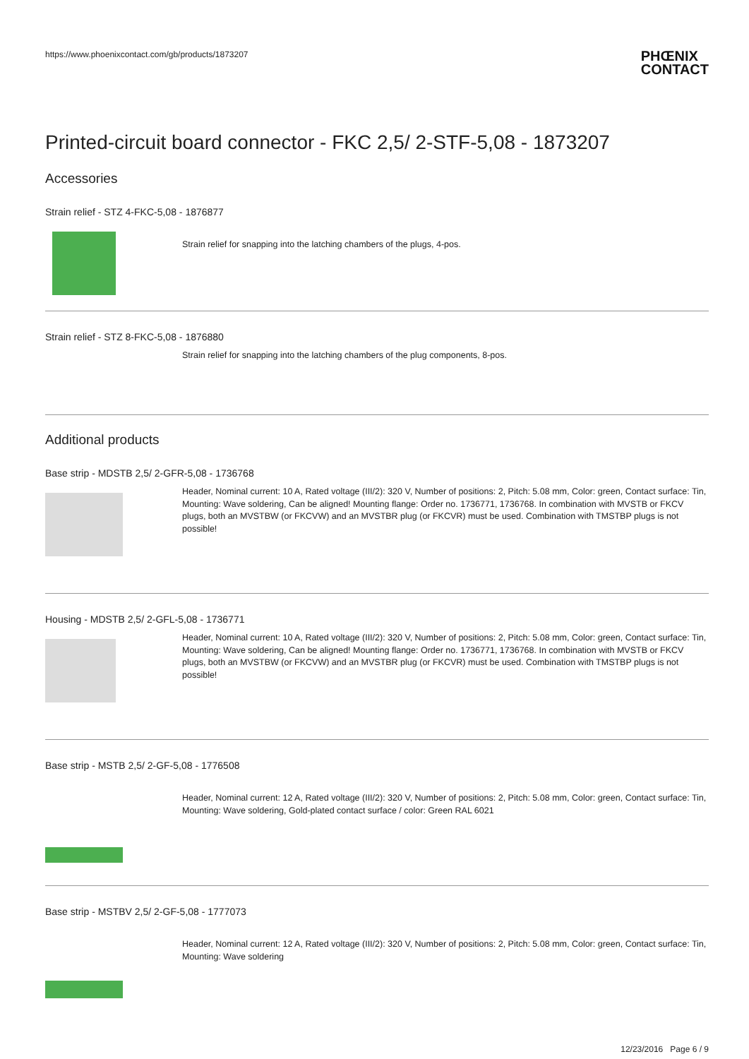https://www.phoenixcontact.com/gb/products/1873207
PHŒNIX
CONTACT
Printed-circuit board connector - FKC 2,5/ 2-STF-5,08 - 1873207
Accessories
Strain relief - STZ 4-FKC-5,08 - 1876877
Strain relief for snapping into the latching chambers of the plugs, 4-pos.
Strain relief - STZ 8-FKC-5,08 - 1876880
Strain relief for snapping into the latching chambers of the plug components, 8-pos.
Additional products
Base strip - MDSTB 2,5/ 2-GFR-5,08 - 1736768
Header, Nominal current: 10 A, Rated voltage (III/2): 320 V, Number of positions: 2, Pitch: 5.08 mm, Color: green, Contact surface: Tin, Mounting: Wave soldering, Can be aligned! Mounting flange: Order no. 1736771, 1736768. In combination with MVSTB or FKCV plugs, both an MVSTBW (or FKCVW) and an MVSTBR plug (or FKCVR) must be used. Combination with TMSTBP plugs is not possible!
Housing - MDSTB 2,5/ 2-GFL-5,08 - 1736771
Header, Nominal current: 10 A, Rated voltage (III/2): 320 V, Number of positions: 2, Pitch: 5.08 mm, Color: green, Contact surface: Tin, Mounting: Wave soldering, Can be aligned! Mounting flange: Order no. 1736771, 1736768. In combination with MVSTB or FKCV plugs, both an MVSTBW (or FKCVW) and an MVSTBR plug (or FKCVR) must be used. Combination with TMSTBP plugs is not possible!
Base strip - MSTB 2,5/ 2-GF-5,08 - 1776508
Header, Nominal current: 12 A, Rated voltage (III/2): 320 V, Number of positions: 2, Pitch: 5.08 mm, Color: green, Contact surface: Tin, Mounting: Wave soldering, Gold-plated contact surface / color: Green RAL 6021
Base strip - MSTBV 2,5/ 2-GF-5,08 - 1777073
Header, Nominal current: 12 A, Rated voltage (III/2): 320 V, Number of positions: 2, Pitch: 5.08 mm, Color: green, Contact surface: Tin, Mounting: Wave soldering
12/23/2016 Page 6 / 9